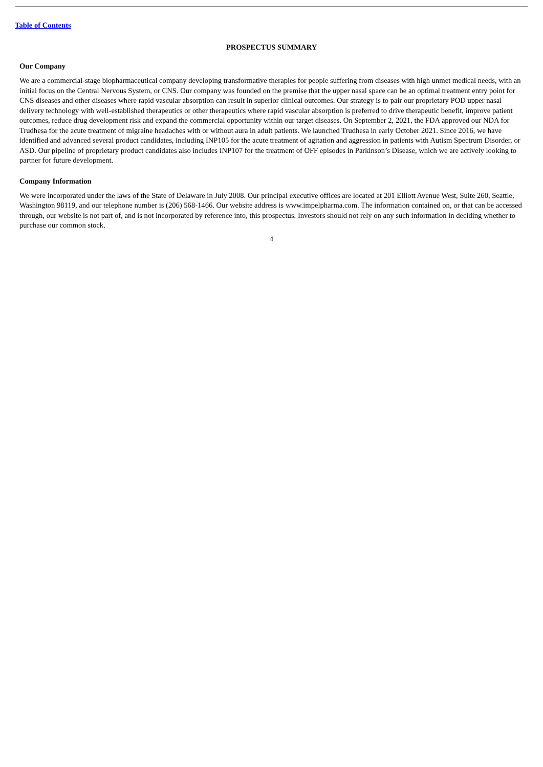Table of Contents
PROSPECTUS SUMMARY
Our Company
We are a commercial-stage biopharmaceutical company developing transformative therapies for people suffering from diseases with high unmet medical needs, with an initial focus on the Central Nervous System, or CNS. Our company was founded on the premise that the upper nasal space can be an optimal treatment entry point for CNS diseases and other diseases where rapid vascular absorption can result in superior clinical outcomes. Our strategy is to pair our proprietary POD upper nasal delivery technology with well-established therapeutics or other therapeutics where rapid vascular absorption is preferred to drive therapeutic benefit, improve patient outcomes, reduce drug development risk and expand the commercial opportunity within our target diseases. On September 2, 2021, the FDA approved our NDA for Trudhesa for the acute treatment of migraine headaches with or without aura in adult patients. We launched Trudhesa in early October 2021. Since 2016, we have identified and advanced several product candidates, including INP105 for the acute treatment of agitation and aggression in patients with Autism Spectrum Disorder, or ASD. Our pipeline of proprietary product candidates also includes INP107 for the treatment of OFF episodes in Parkinson’s Disease, which we are actively looking to partner for future development.
Company Information
We were incorporated under the laws of the State of Delaware in July 2008. Our principal executive offices are located at 201 Elliott Avenue West, Suite 260, Seattle, Washington 98119, and our telephone number is (206) 568-1466. Our website address is www.impelpharma.com. The information contained on, or that can be accessed through, our website is not part of, and is not incorporated by reference into, this prospectus. Investors should not rely on any such information in deciding whether to purchase our common stock.
4